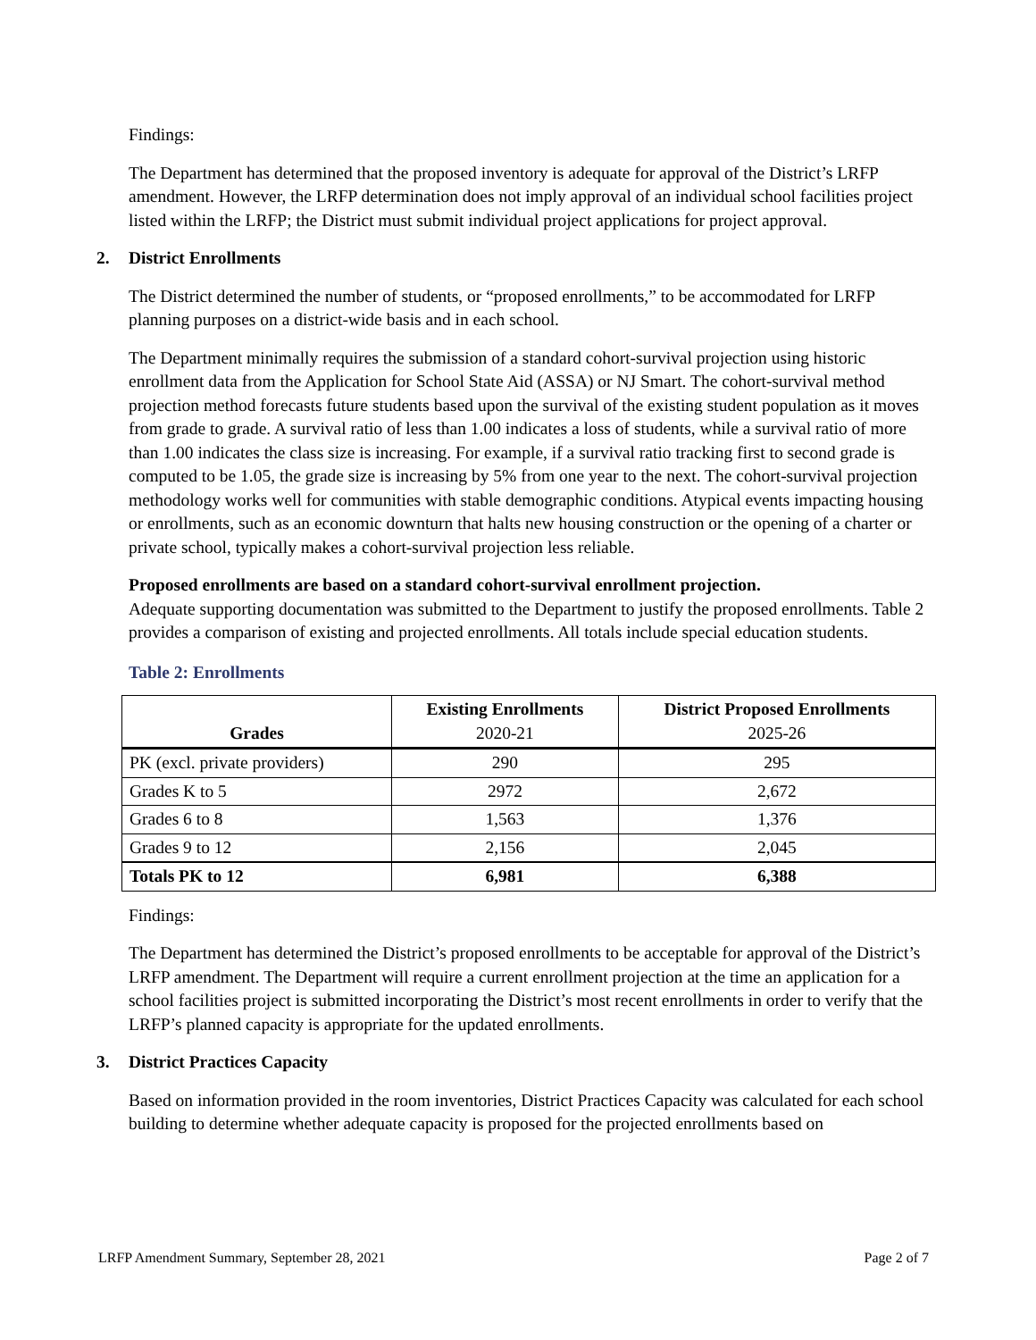Findings:
The Department has determined that the proposed inventory is adequate for approval of the District’s LRFP amendment. However, the LRFP determination does not imply approval of an individual school facilities project listed within the LRFP; the District must submit individual project applications for project approval.
2. District Enrollments
The District determined the number of students, or “proposed enrollments,” to be accommodated for LRFP planning purposes on a district-wide basis and in each school.
The Department minimally requires the submission of a standard cohort-survival projection using historic enrollment data from the Application for School State Aid (ASSA) or NJ Smart. The cohort-survival method projection method forecasts future students based upon the survival of the existing student population as it moves from grade to grade. A survival ratio of less than 1.00 indicates a loss of students, while a survival ratio of more than 1.00 indicates the class size is increasing. For example, if a survival ratio tracking first to second grade is computed to be 1.05, the grade size is increasing by 5% from one year to the next. The cohort-survival projection methodology works well for communities with stable demographic conditions. Atypical events impacting housing or enrollments, such as an economic downturn that halts new housing construction or the opening of a charter or private school, typically makes a cohort-survival projection less reliable.
Proposed enrollments are based on a standard cohort-survival enrollment projection.
Adequate supporting documentation was submitted to the Department to justify the proposed enrollments. Table 2 provides a comparison of existing and projected enrollments. All totals include special education students.
Table 2: Enrollments
| Grades | Existing Enrollments 2020-21 | District Proposed Enrollments 2025-26 |
| --- | --- | --- |
| PK (excl. private providers) | 290 | 295 |
| Grades K to 5 | 2972 | 2,672 |
| Grades 6 to 8 | 1,563 | 1,376 |
| Grades 9 to 12 | 2,156 | 2,045 |
| Totals PK to 12 | 6,981 | 6,388 |
Findings:
The Department has determined the District’s proposed enrollments to be acceptable for approval of the District’s LRFP amendment. The Department will require a current enrollment projection at the time an application for a school facilities project is submitted incorporating the District’s most recent enrollments in order to verify that the LRFP’s planned capacity is appropriate for the updated enrollments.
3. District Practices Capacity
Based on information provided in the room inventories, District Practices Capacity was calculated for each school building to determine whether adequate capacity is proposed for the projected enrollments based on
LRFP Amendment Summary, September 28, 2021 Page 2 of 7